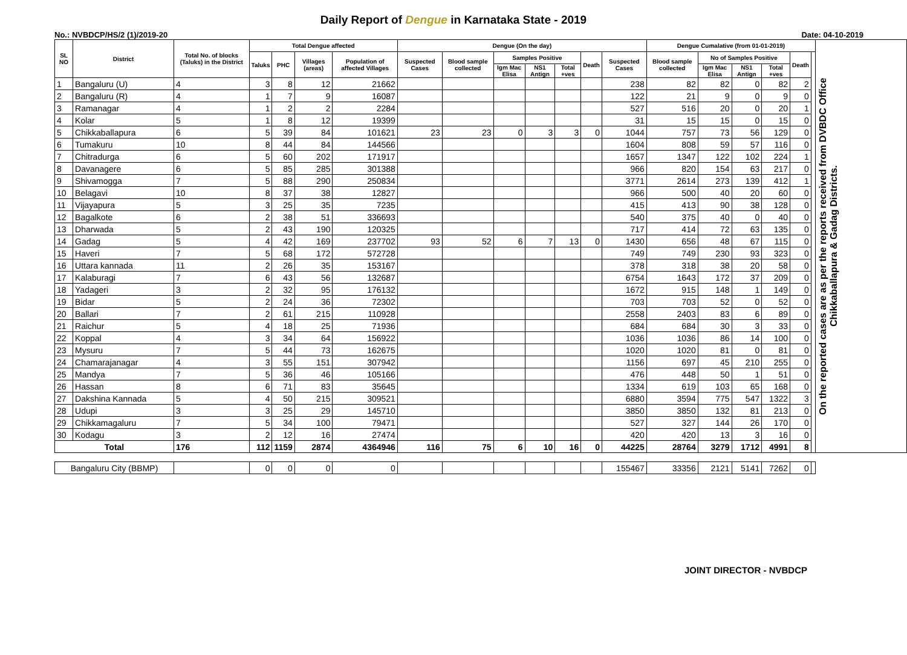Daily Report of Dengue in Karnataka State - 2019
No.: NVBDCP/HS/2 (1)/2019-20 Date: 04-10-2019
| SL NO | District | Total No. of blocks (Taluks) in the District | Total Dengue affected | | | | Dengue (On the day) | | | | | | | Dengue Cumalative (from 01-01-2019) | | | | | | On the reported cases are as per the reports received from DVBDC Office Chikkaballapura & Gadag Districts. |
| --- | --- | --- | --- | --- | --- | --- | --- | --- | --- | --- | --- | --- | --- | --- | --- | --- | --- | --- | --- | --- |
| | | | Taluks | PHC | Villages (areas) | Population of affected Villages | Suspected Cases | Blood sample collected | Samples Positive | | | Death | Suspected Cases | Blood sample collected | No of Samples Positive | | | Death | | |
| | | | | | | | | | Igm Mac Elisa | NS1 Antign | Total +ves | | | | Igm Mac Elisa | NS1 Antign | Total +ves | | | |
| 1 | Bangaluru (U) | 4 | 3 | 8 | 12 | 21662 | | | | | | | 238 | 82 | 82 | 0 | 82 | 2 | | |
| 2 | Bangaluru (R) | 4 | 1 | 7 | 9 | 16087 | | | | | | | 122 | 21 | 9 | 0 | 9 | 0 | | |
| 3 | Ramanagar | 4 | 1 | 2 | 2 | 2284 | | | | | | | 527 | 516 | 20 | 0 | 20 | 1 | | |
| 4 | Kolar | 5 | 1 | 8 | 12 | 19399 | | | | | | | 31 | 15 | 15 | 0 | 15 | 0 | | |
| 5 | Chikkaballapura | 6 | 5 | 39 | 84 | 101621 | 23 | 23 | 0 | 3 | 3 | 0 | 1044 | 757 | 73 | 56 | 129 | 0 | | |
| 6 | Tumakuru | 10 | 8 | 44 | 84 | 144566 | | | | | | | 1604 | 808 | 59 | 57 | 116 | 0 | | |
| 7 | Chitradurga | 6 | 5 | 60 | 202 | 171917 | | | | | | | 1657 | 1347 | 122 | 102 | 224 | 1 | | |
| 8 | Davanagere | 6 | 5 | 85 | 285 | 301388 | | | | | | | 966 | 820 | 154 | 63 | 217 | 0 | | |
| 9 | Shivamogga | 7 | 5 | 88 | 290 | 250834 | | | | | | | 3771 | 2614 | 273 | 139 | 412 | 1 | | |
| 10 | Belagavi | 10 | 8 | 37 | 38 | 12827 | | | | | | | 966 | 500 | 40 | 20 | 60 | 0 | | |
| 11 | Vijayapura | 5 | 3 | 25 | 35 | 7235 | | | | | | | 415 | 413 | 90 | 38 | 128 | 0 | | |
| 12 | Bagalkote | 6 | 2 | 38 | 51 | 336693 | | | | | | | 540 | 375 | 40 | 0 | 40 | 0 | | |
| 13 | Dharwada | 5 | 2 | 43 | 190 | 120325 | | | | | | | 717 | 414 | 72 | 63 | 135 | 0 | | |
| 14 | Gadag | 5 | 4 | 42 | 169 | 237702 | 93 | 52 | 6 | 7 | 13 | 0 | 1430 | 656 | 48 | 67 | 115 | 0 | | |
| 15 | Haveri | 7 | 5 | 68 | 172 | 572728 | | | | | | | 749 | 749 | 230 | 93 | 323 | 0 | | |
| 16 | Uttara kannada | 11 | 2 | 26 | 35 | 153167 | | | | | | | 378 | 318 | 38 | 20 | 58 | 0 | | |
| 17 | Kalaburagi | 7 | 6 | 43 | 56 | 132687 | | | | | | | 6754 | 1643 | 172 | 37 | 209 | 0 | | |
| 18 | Yadageri | 3 | 2 | 32 | 95 | 176132 | | | | | | | 1672 | 915 | 148 | 1 | 149 | 0 | | |
| 19 | Bidar | 5 | 2 | 24 | 36 | 72302 | | | | | | | 703 | 703 | 52 | 0 | 52 | 0 | | |
| 20 | Ballari | 7 | 2 | 61 | 215 | 110928 | | | | | | | 2558 | 2403 | 83 | 6 | 89 | 0 | | |
| 21 | Raichur | 5 | 4 | 18 | 25 | 71936 | | | | | | | 684 | 684 | 30 | 3 | 33 | 0 | | |
| 22 | Koppal | 4 | 3 | 34 | 64 | 156922 | | | | | | | 1036 | 1036 | 86 | 14 | 100 | 0 | | |
| 23 | Mysuru | 7 | 5 | 44 | 73 | 162675 | | | | | | | 1020 | 1020 | 81 | 0 | 81 | 0 | | |
| 24 | Chamarajanagar | 4 | 3 | 55 | 151 | 307942 | | | | | | | 1156 | 697 | 45 | 210 | 255 | 0 | | |
| 25 | Mandya | 7 | 5 | 36 | 46 | 105166 | | | | | | | 476 | 448 | 50 | 1 | 51 | 0 | | |
| 26 | Hassan | 8 | 6 | 71 | 83 | 35645 | | | | | | | 1334 | 619 | 103 | 65 | 168 | 0 | | |
| 27 | Dakshina Kannada | 5 | 4 | 50 | 215 | 309521 | | | | | | | 6880 | 3594 | 775 | 547 | 1322 | 3 | | |
| 28 | Udupi | 3 | 3 | 25 | 29 | 145710 | | | | | | | 3850 | 3850 | 132 | 81 | 213 | 0 | | |
| 29 | Chikkamagaluru | 7 | 5 | 34 | 100 | 79471 | | | | | | | 527 | 327 | 144 | 26 | 170 | 0 | | |
| 30 | Kodagu | 3 | 2 | 12 | 16 | 27474 | | | | | | | 420 | 420 | 13 | 3 | 16 | 0 | | |
| Total | | 176 | 112 | 1159 | 2874 | 4364946 | 116 | 75 | 6 | 10 | 16 | 0 | 44225 | 28764 | 3279 | 1712 | 4991 | 8 | | |
| Bangaluru City (BBMP) | | | 0 | 0 | 0 | 0 | | | | | | | 155467 | 33356 | 2121 | 5141 | 7262 | 0 | | |
JOINT DIRECTOR - NVBDCP